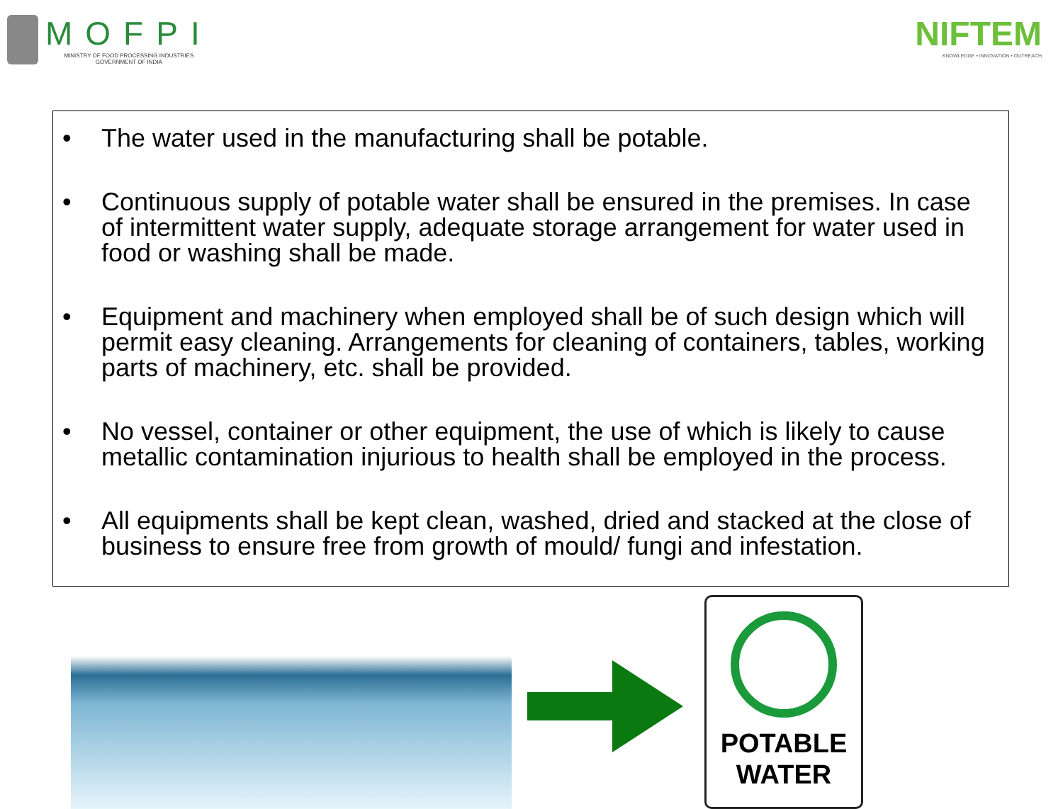MOFPI
MINISTRY OF FOOD PROCESSING INDUSTRIES
GOVERNMENT OF INDIA
NIFTEM
KNOWLEDGE • INNOVATION • OUTREACH
• The water used in the manufacturing shall be potable.
• Continuous supply of potable water shall be ensured in the premises. In case of intermittent water supply, adequate storage arrangement for water used in food or washing shall be made.
• Equipment and machinery when employed shall be of such design which will permit easy cleaning. Arrangements for cleaning of containers, tables, working parts of machinery, etc. shall be provided.
• No vessel, container or other equipment, the use of which is likely to cause metallic contamination injurious to health shall be employed in the process.
• All equipments shall be kept clean, washed, dried and stacked at the close of business to ensure free from growth of mould/ fungi and infestation.
POTABLE
WATER